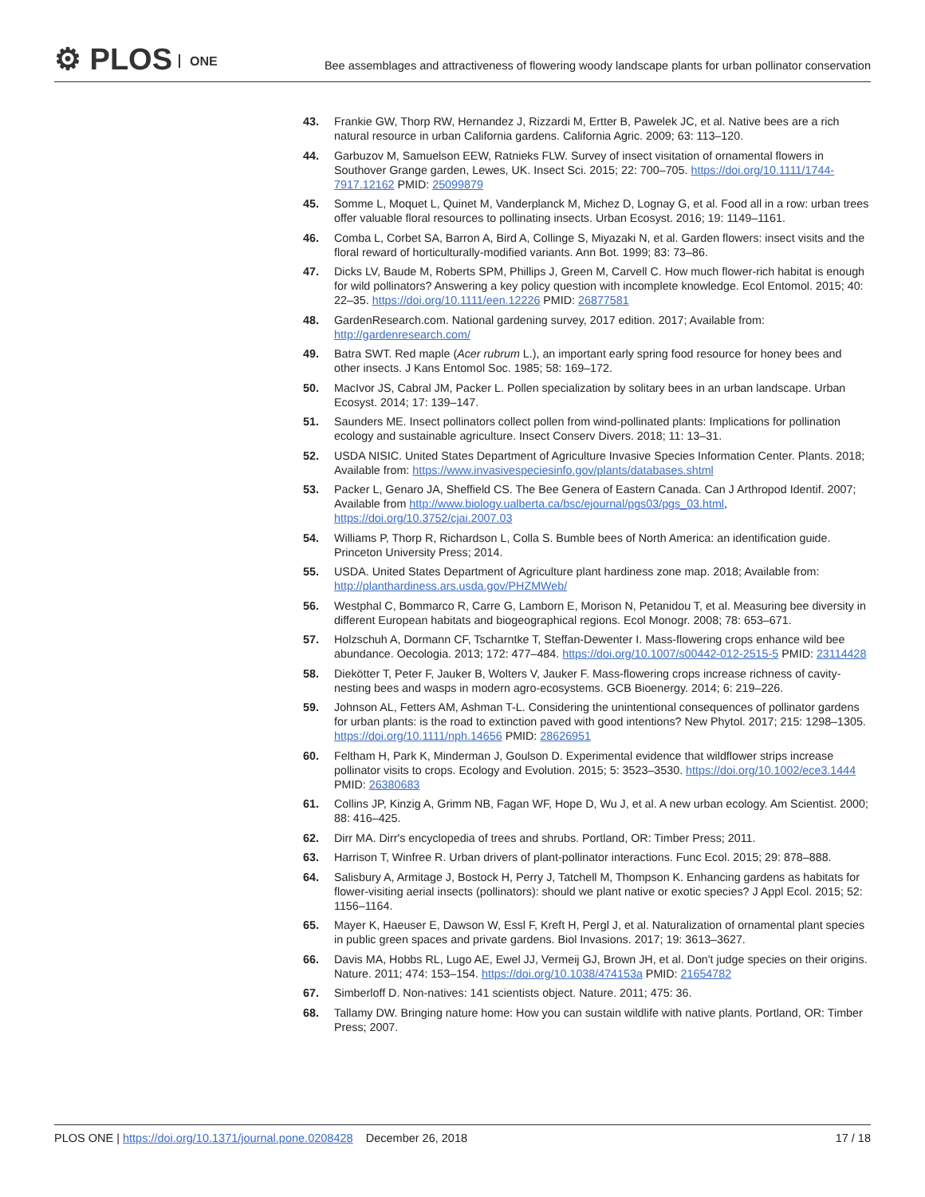⚙ PLOS ONE
Bee assemblages and attractiveness of flowering woody landscape plants for urban pollinator conservation
43. Frankie GW, Thorp RW, Hernandez J, Rizzardi M, Ertter B, Pawelek JC, et al. Native bees are a rich natural resource in urban California gardens. California Agric. 2009; 63: 113–120.
44. Garbuzov M, Samuelson EEW, Ratnieks FLW. Survey of insect visitation of ornamental flowers in Southover Grange garden, Lewes, UK. Insect Sci. 2015; 22: 700–705. https://doi.org/10.1111/1744-7917.12162 PMID: 25099879
45. Somme L, Moquet L, Quinet M, Vanderplanck M, Michez D, Lognay G, et al. Food all in a row: urban trees offer valuable floral resources to pollinating insects. Urban Ecosyst. 2016; 19: 1149–1161.
46. Comba L, Corbet SA, Barron A, Bird A, Collinge S, Miyazaki N, et al. Garden flowers: insect visits and the floral reward of horticulturally-modified variants. Ann Bot. 1999; 83: 73–86.
47. Dicks LV, Baude M, Roberts SPM, Phillips J, Green M, Carvell C. How much flower-rich habitat is enough for wild pollinators? Answering a key policy question with incomplete knowledge. Ecol Entomol. 2015; 40: 22–35. https://doi.org/10.1111/een.12226 PMID: 26877581
48. GardenResearch.com. National gardening survey, 2017 edition. 2017; Available from: http://gardenresearch.com/
49. Batra SWT. Red maple (Acer rubrum L.), an important early spring food resource for honey bees and other insects. J Kans Entomol Soc. 1985; 58: 169–172.
50. MacIvor JS, Cabral JM, Packer L. Pollen specialization by solitary bees in an urban landscape. Urban Ecosyst. 2014; 17: 139–147.
51. Saunders ME. Insect pollinators collect pollen from wind-pollinated plants: Implications for pollination ecology and sustainable agriculture. Insect Conserv Divers. 2018; 11: 13–31.
52. USDA NISIC. United States Department of Agriculture Invasive Species Information Center. Plants. 2018; Available from: https://www.invasivespeciesinfo.gov/plants/databases.shtml
53. Packer L, Genaro JA, Sheffield CS. The Bee Genera of Eastern Canada. Can J Arthropod Identif. 2007; Available from http://www.biology.ualberta.ca/bsc/ejournal/pgs03/pgs_03.html, https://doi.org/10.3752/cjai.2007.03
54. Williams P, Thorp R, Richardson L, Colla S. Bumble bees of North America: an identification guide. Princeton University Press; 2014.
55. USDA. United States Department of Agriculture plant hardiness zone map. 2018; Available from: http://planthardiness.ars.usda.gov/PHZMWeb/
56. Westphal C, Bommarco R, Carre G, Lamborn E, Morison N, Petanidou T, et al. Measuring bee diversity in different European habitats and biogeographical regions. Ecol Monogr. 2008; 78: 653–671.
57. Holzschuh A, Dormann CF, Tscharntke T, Steffan-Dewenter I. Mass-flowering crops enhance wild bee abundance. Oecologia. 2013; 172: 477–484. https://doi.org/10.1007/s00442-012-2515-5 PMID: 23114428
58. Diekötter T, Peter F, Jauker B, Wolters V, Jauker F. Mass-flowering crops increase richness of cavity-nesting bees and wasps in modern agro-ecosystems. GCB Bioenergy. 2014; 6: 219–226.
59. Johnson AL, Fetters AM, Ashman T-L. Considering the unintentional consequences of pollinator gardens for urban plants: is the road to extinction paved with good intentions? New Phytol. 2017; 215: 1298–1305. https://doi.org/10.1111/nph.14656 PMID: 28626951
60. Feltham H, Park K, Minderman J, Goulson D. Experimental evidence that wildflower strips increase pollinator visits to crops. Ecology and Evolution. 2015; 5: 3523–3530. https://doi.org/10.1002/ece3.1444 PMID: 26380683
61. Collins JP, Kinzig A, Grimm NB, Fagan WF, Hope D, Wu J, et al. A new urban ecology. Am Scientist. 2000; 88: 416–425.
62. Dirr MA. Dirr's encyclopedia of trees and shrubs. Portland, OR: Timber Press; 2011.
63. Harrison T, Winfree R. Urban drivers of plant-pollinator interactions. Func Ecol. 2015; 29: 878–888.
64. Salisbury A, Armitage J, Bostock H, Perry J, Tatchell M, Thompson K. Enhancing gardens as habitats for flower-visiting aerial insects (pollinators): should we plant native or exotic species? J Appl Ecol. 2015; 52: 1156–1164.
65. Mayer K, Haeuser E, Dawson W, Essl F, Kreft H, Pergl J, et al. Naturalization of ornamental plant species in public green spaces and private gardens. Biol Invasions. 2017; 19: 3613–3627.
66. Davis MA, Hobbs RL, Lugo AE, Ewel JJ, Vermeij GJ, Brown JH, et al. Don't judge species on their origins. Nature. 2011; 474: 153–154. https://doi.org/10.1038/474153a PMID: 21654782
67. Simberloff D. Non-natives: 141 scientists object. Nature. 2011; 475: 36.
68. Tallamy DW. Bringing nature home: How you can sustain wildlife with native plants. Portland, OR: Timber Press; 2007.
PLOS ONE | https://doi.org/10.1371/journal.pone.0208428 December 26, 2018
17 / 18